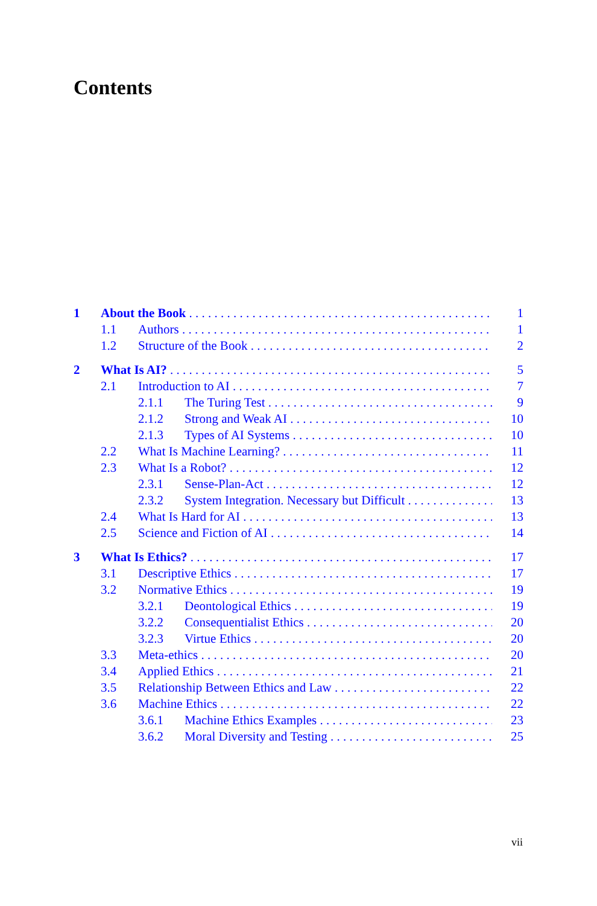Contents
1 About the Book 1
1.1 Authors 1
1.2 Structure of the Book 2
2 What Is AI? 5
2.1 Introduction to AI 7
2.1.1 The Turing Test 9
2.1.2 Strong and Weak AI 10
2.1.3 Types of AI Systems 10
2.2 What Is Machine Learning? 11
2.3 What Is a Robot? 12
2.3.1 Sense-Plan-Act 12
2.3.2 System Integration. Necessary but Difficult 13
2.4 What Is Hard for AI 13
2.5 Science and Fiction of AI 14
3 What Is Ethics? 17
3.1 Descriptive Ethics 17
3.2 Normative Ethics 19
3.2.1 Deontological Ethics 19
3.2.2 Consequentialist Ethics 20
3.2.3 Virtue Ethics 20
3.3 Meta-ethics 20
3.4 Applied Ethics 21
3.5 Relationship Between Ethics and Law 22
3.6 Machine Ethics 22
3.6.1 Machine Ethics Examples 23
3.6.2 Moral Diversity and Testing 25
vii